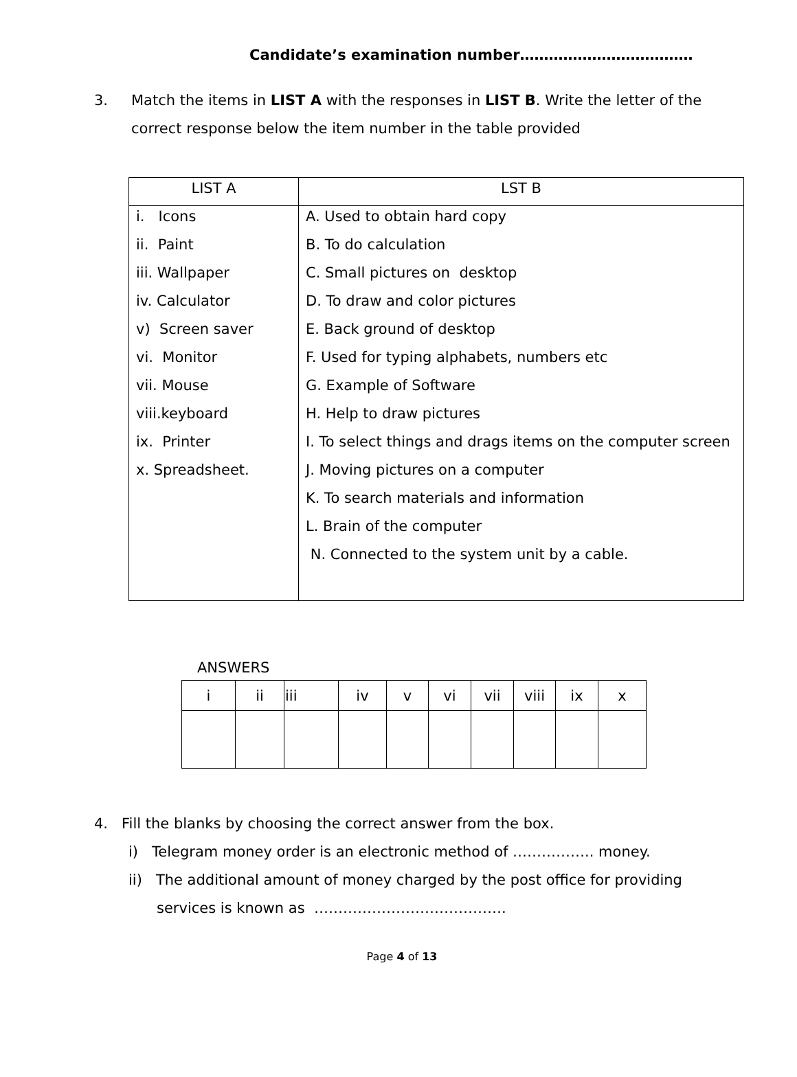Candidate’s examination number………………………………
3. Match the items in LIST A with the responses in LIST B. Write the letter of the
correct response below the item number in the table provided
| LIST A | LST B |
| --- | --- |
| i. Icons ii. Paint iii. Wallpaper iv. Calculator v) Screen saver vi. Monitor vii. Mouse viii.keyboard ix. Printer x. Spreadsheet. | A. Used to obtain hard copy B. To do calculation C. Small pictures on desktop D. To draw and color pictures E. Back ground of desktop F. Used for typing alphabets, numbers etc G. Example of Software H. Help to draw pictures I. To select things and drags items on the computer screen J. Moving pictures on a computer K. To search materials and information L. Brain of the computer N. Connected to the system unit by a cable. |
ANSWERS
| i | ii | iii | iv | v | vi | vii | viii | ix | x |
| --- | --- | --- | --- | --- | --- | --- | --- | --- | --- |
4. Fill the blanks by choosing the correct answer from the box.
i) Telegram money order is an electronic method of …………….. money.
ii) The additional amount of money charged by the post office for providing
services is known as ………………………………….
Page 4 of 13